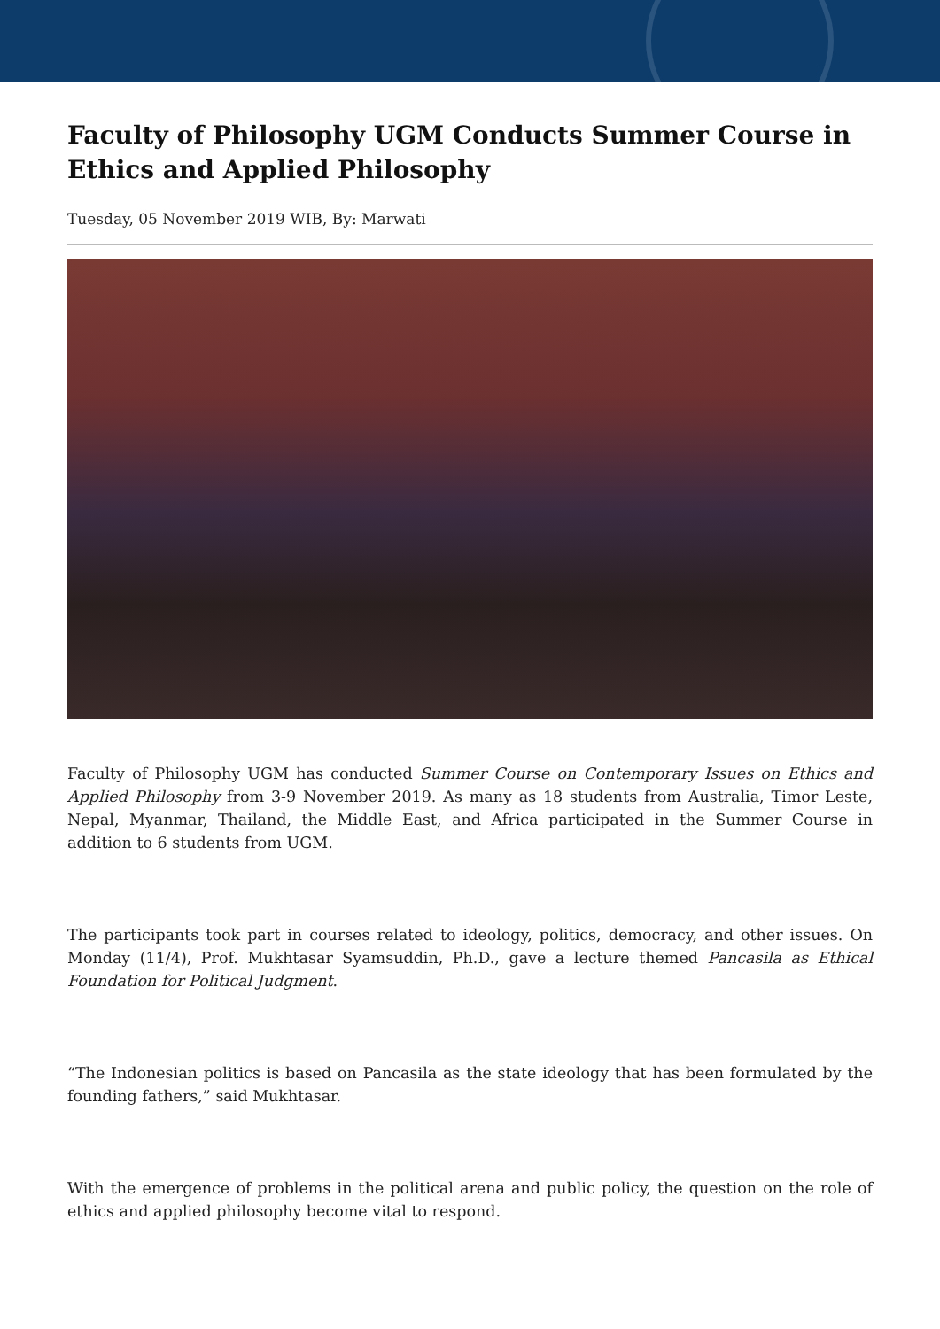Faculty of Philosophy UGM Conducts Summer Course in Ethics and Applied Philosophy
Tuesday, 05 November 2019 WIB, By: Marwati
Faculty of Philosophy UGM has conducted Summer Course on Contemporary Issues on Ethics and Applied Philosophy from 3-9 November 2019. As many as 18 students from Australia, Timor Leste, Nepal, Myanmar, Thailand, the Middle East, and Africa participated in the Summer Course in addition to 6 students from UGM.
The participants took part in courses related to ideology, politics, democracy, and other issues. On Monday (11/4), Prof. Mukhtasar Syamsuddin, Ph.D., gave a lecture themed Pancasila as Ethical Foundation for Political Judgment.
“The Indonesian politics is based on Pancasila as the state ideology that has been formulated by the founding fathers,” said Mukhtasar.
With the emergence of problems in the political arena and public policy, the question on the role of ethics and applied philosophy become vital to respond.